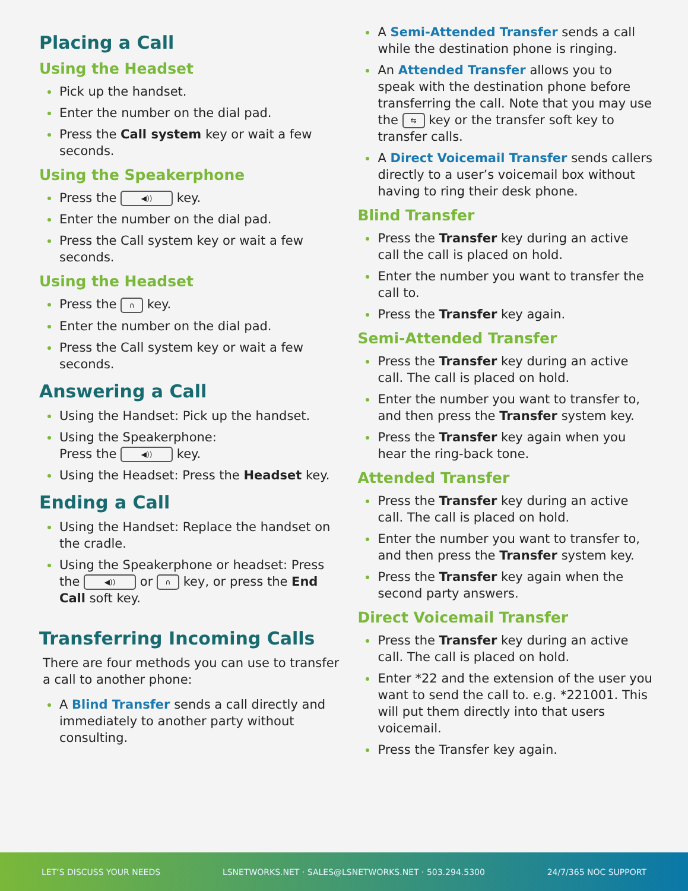Placing a Call
Using the Headset
Pick up the handset.
Enter the number on the dial pad.
Press the Call system key or wait a few seconds.
Using the Speakerphone
Press the ◀)) key.
Enter the number on the dial pad.
Press the Call system key or wait a few seconds.
Using the Headset
Press the ∩ key.
Enter the number on the dial pad.
Press the Call system key or wait a few seconds.
Answering a Call
Using the Handset: Pick up the handset.
Using the Speakerphone:
Press the ◀)) key.
Using the Headset: Press the Headset key.
Ending a Call
Using the Handset: Replace the handset on the cradle.
Using the Speakerphone or headset: Press the ◀)) or ∩ key, or press the End Call soft key.
Transferring Incoming Calls
There are four methods you can use to transfer a call to another phone:
A Blind Transfer sends a call directly and immediately to another party without consulting.
A Semi-Attended Transfer sends a call while the destination phone is ringing.
An Attended Transfer allows you to speak with the destination phone before transferring the call. Note that you may use the ⇆ key or the transfer soft key to transfer calls.
A Direct Voicemail Transfer sends callers directly to a user’s voicemail box without having to ring their desk phone.
Blind Transfer
Press the Transfer key during an active call the call is placed on hold.
Enter the number you want to transfer the call to.
Press the Transfer key again.
Semi-Attended Transfer
Press the Transfer key during an active call. The call is placed on hold.
Enter the number you want to transfer to, and then press the Transfer system key.
Press the Transfer key again when you hear the ring-back tone.
Attended Transfer
Press the Transfer key during an active call. The call is placed on hold.
Enter the number you want to transfer to, and then press the Transfer system key.
Press the Transfer key again when the second party answers.
Direct Voicemail Transfer
Press the Transfer key during an active call. The call is placed on hold.
Enter *22 and the extension of the user you want to send the call to. e.g. *221001. This will put them directly into that users voicemail.
Press the Transfer key again.
LET’S DISCUSS YOUR NEEDS LSNETWORKS.NET · SALES@LSNETWORKS.NET · 503.294.5300 24/7/365 NOC SUPPORT